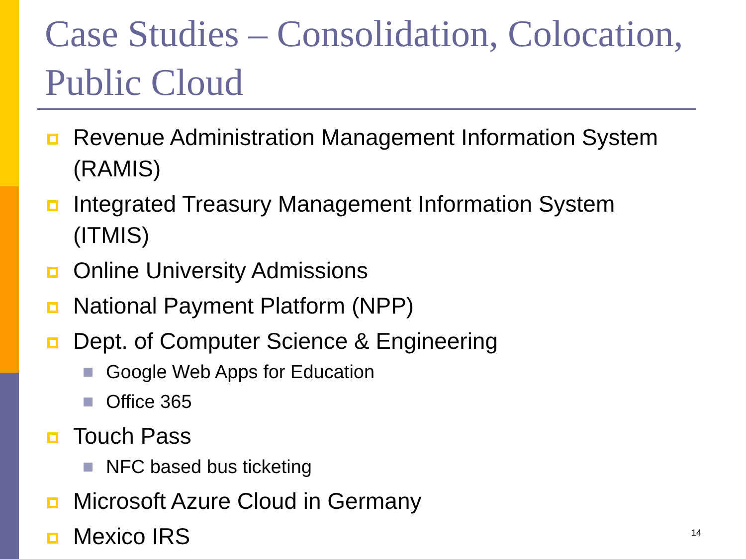Case Studies – Consolidation, Colocation, Public Cloud
Revenue Administration Management Information System (RAMIS)
Integrated Treasury Management Information System (ITMIS)
Online University Admissions
National Payment Platform (NPP)
Dept. of Computer Science & Engineering
Google Web Apps for Education
Office 365
Touch Pass
NFC based bus ticketing
Microsoft Azure Cloud in Germany
Mexico IRS
14